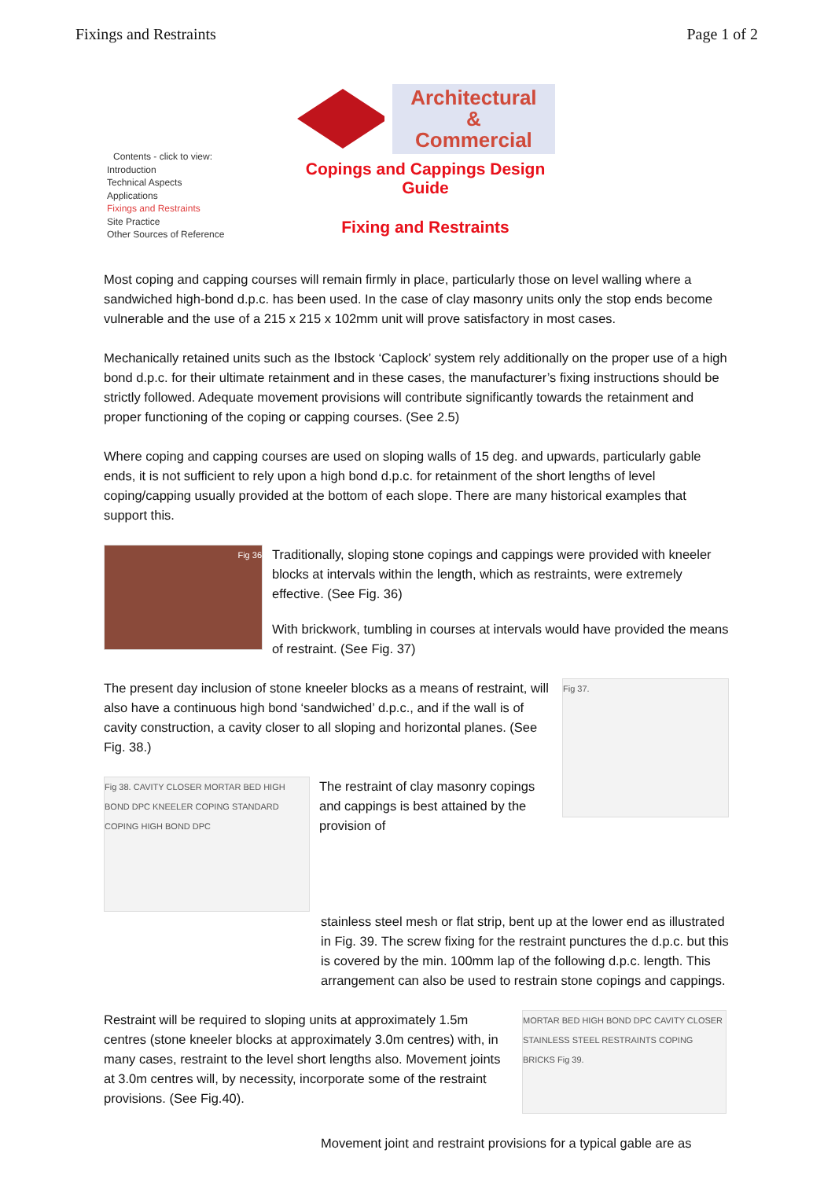Fixings and Restraints Page 1 of 2
Contents - click to view:
Introduction
Technical Aspects
Applications
Fixings and Restraints
Site Practice
Other Sources of Reference
Architectural &
Commercial
Copings and Cappings Design
Guide
Fixing and Restraints
Most coping and capping courses will remain firmly in place, particularly those on level walling where a sandwiched high-bond d.p.c. has been used. In the case of clay masonry units only the stop ends become vulnerable and the use of a 215 x 215 x 102mm unit will prove satisfactory in most cases.
Mechanically retained units such as the Ibstock ‘Caplock’ system rely additionally on the proper use of a high bond d.p.c. for their ultimate retainment and in these cases, the manufacturer’s fixing instructions should be strictly followed. Adequate movement provisions will contribute significantly towards the retainment and proper functioning of the coping or capping courses. (See 2.5)
Where coping and capping courses are used on sloping walls of 15 deg. and upwards, particularly gable ends, it is not sufficient to rely upon a high bond d.p.c. for retainment of the short lengths of level coping/capping usually provided at the bottom of each slope. There are many historical examples that support this.
Fig 36
Traditionally, sloping stone copings and cappings were provided with kneeler blocks at intervals within the length, which as restraints, were extremely effective. (See Fig. 36)
With brickwork, tumbling in courses at intervals would have provided the means of restraint. (See Fig. 37)
The present day inclusion of stone kneeler blocks as a means of restraint, will also have a continuous high bond ‘sandwiched’ d.p.c., and if the wall is of cavity construction, a cavity closer to all sloping and horizontal planes. (See Fig. 38.)
Fig 38. CAVITY CLOSER MORTAR BED HIGH BOND DPC KNEELER COPING STANDARD COPING HIGH BOND DPC
The restraint of clay masonry copings and cappings is best attained by the provision of
Fig 37.
stainless steel mesh or flat strip, bent up at the lower end as illustrated in Fig. 39. The screw fixing for the restraint punctures the d.p.c. but this is covered by the min. 100mm lap of the following d.p.c. length. This arrangement can also be used to restrain stone copings and cappings.
Restraint will be required to sloping units at approximately 1.5m centres (stone kneeler blocks at approximately 3.0m centres) with, in many cases, restraint to the level short lengths also. Movement joints at 3.0m centres will, by necessity, incorporate some of the restraint provisions. (See Fig.40).
MORTAR BED HIGH BOND DPC CAVITY CLOSER STAINLESS STEEL RESTRAINTS COPING BRICKS Fig 39.
Movement joint and restraint provisions for a typical gable are as